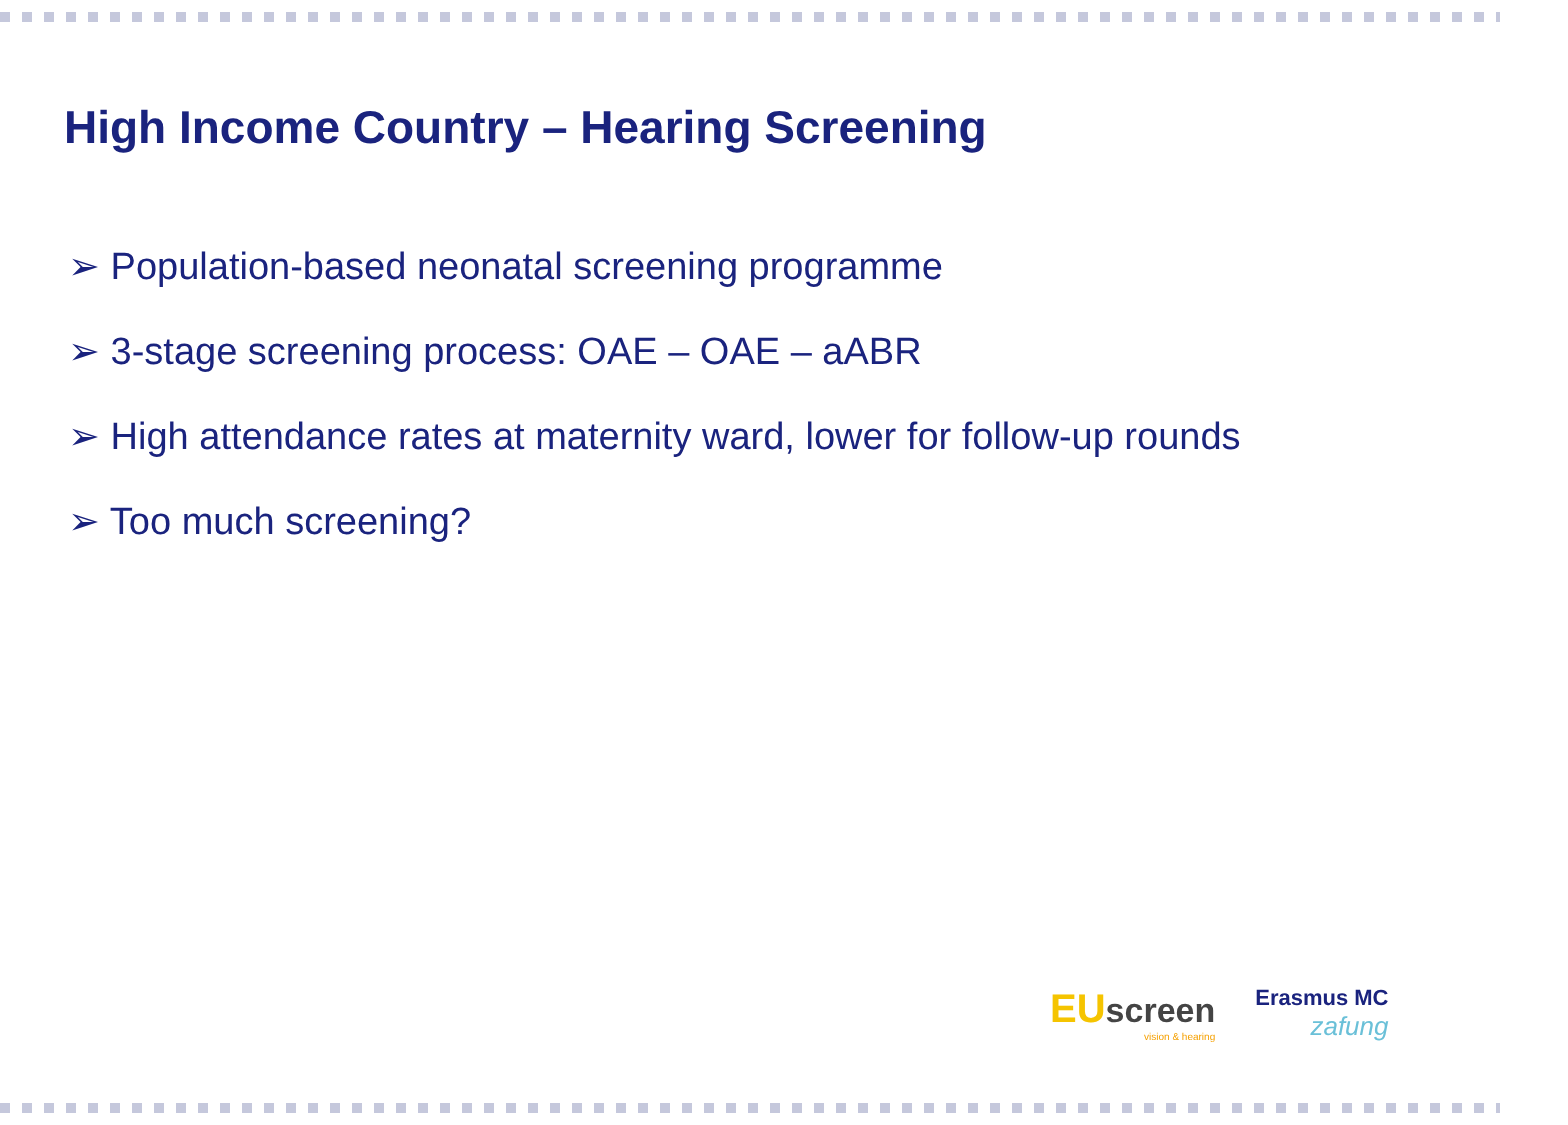High Income Country – Hearing Screening
➢ Population-based neonatal screening programme
➢ 3-stage screening process: OAE – OAE – aABR
➢ High attendance rates at maternity ward, lower for follow-up rounds
➢ Too much screening?
EU screen
vision & hearing
Erasmus MC
zafung